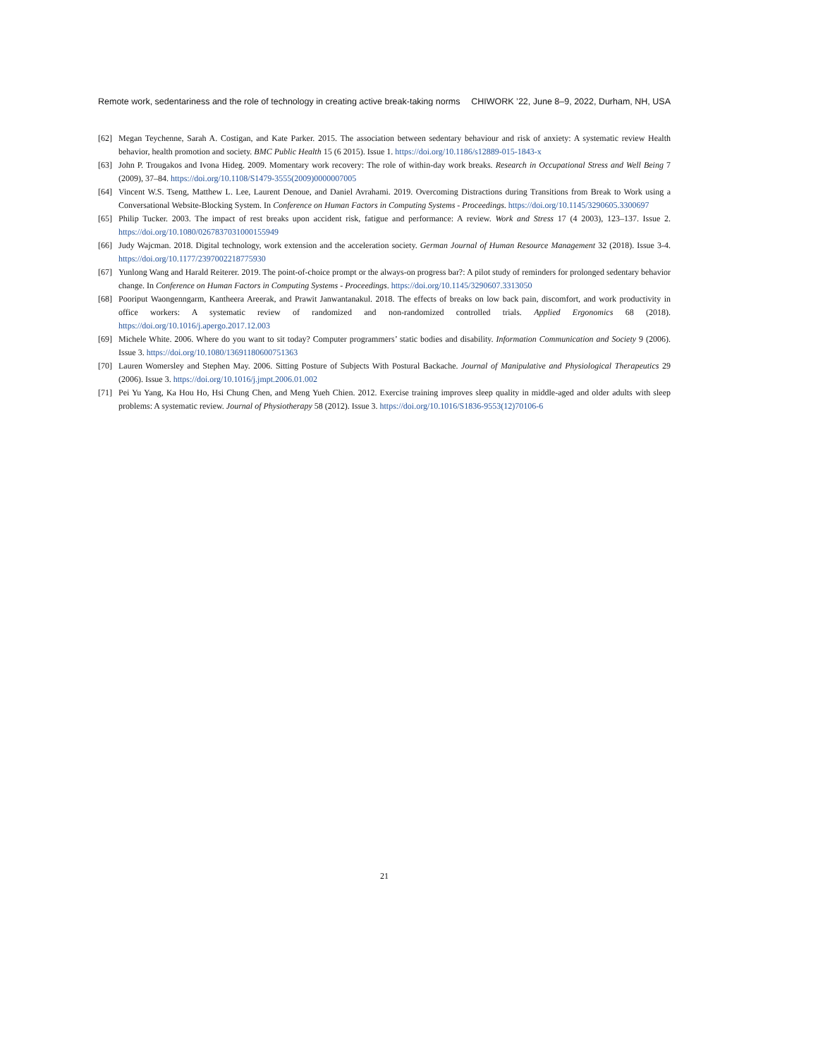Remote work, sedentariness and the role of technology in creating active break-taking norms CHIWORK ’22, June 8–9, 2022, Durham, NH, USA
[62] Megan Teychenne, Sarah A. Costigan, and Kate Parker. 2015. The association between sedentary behaviour and risk of anxiety: A systematic review Health behavior, health promotion and society. BMC Public Health 15 (6 2015). Issue 1. https://doi.org/10.1186/s12889-015-1843-x
[63] John P. Trougakos and Ivona Hideg. 2009. Momentary work recovery: The role of within-day work breaks. Research in Occupational Stress and Well Being 7 (2009), 37–84. https://doi.org/10.1108/S1479-3555(2009)0000007005
[64] Vincent W.S. Tseng, Matthew L. Lee, Laurent Denoue, and Daniel Avrahami. 2019. Overcoming Distractions during Transitions from Break to Work using a Conversational Website-Blocking System. In Conference on Human Factors in Computing Systems - Proceedings. https://doi.org/10.1145/3290605.3300697
[65] Philip Tucker. 2003. The impact of rest breaks upon accident risk, fatigue and performance: A review. Work and Stress 17 (4 2003), 123–137. Issue 2. https://doi.org/10.1080/0267837031000155949
[66] Judy Wajcman. 2018. Digital technology, work extension and the acceleration society. German Journal of Human Resource Management 32 (2018). Issue 3-4. https://doi.org/10.1177/2397002218775930
[67] Yunlong Wang and Harald Reiterer. 2019. The point-of-choice prompt or the always-on progress bar?: A pilot study of reminders for prolonged sedentary behavior change. In Conference on Human Factors in Computing Systems - Proceedings. https://doi.org/10.1145/3290607.3313050
[68] Pooriput Waongenngarm, Kantheera Areerak, and Prawit Janwantanakul. 2018. The effects of breaks on low back pain, discomfort, and work productivity in office workers: A systematic review of randomized and non-randomized controlled trials. Applied Ergonomics 68 (2018). https://doi.org/10.1016/j.apergo.2017.12.003
[69] Michele White. 2006. Where do you want to sit today? Computer programmers’ static bodies and disability. Information Communication and Society 9 (2006). Issue 3. https://doi.org/10.1080/13691180600751363
[70] Lauren Womersley and Stephen May. 2006. Sitting Posture of Subjects With Postural Backache. Journal of Manipulative and Physiological Therapeutics 29 (2006). Issue 3. https://doi.org/10.1016/j.jmpt.2006.01.002
[71] Pei Yu Yang, Ka Hou Ho, Hsi Chung Chen, and Meng Yueh Chien. 2012. Exercise training improves sleep quality in middle-aged and older adults with sleep problems: A systematic review. Journal of Physiotherapy 58 (2012). Issue 3. https://doi.org/10.1016/S1836-9553(12)70106-6
21